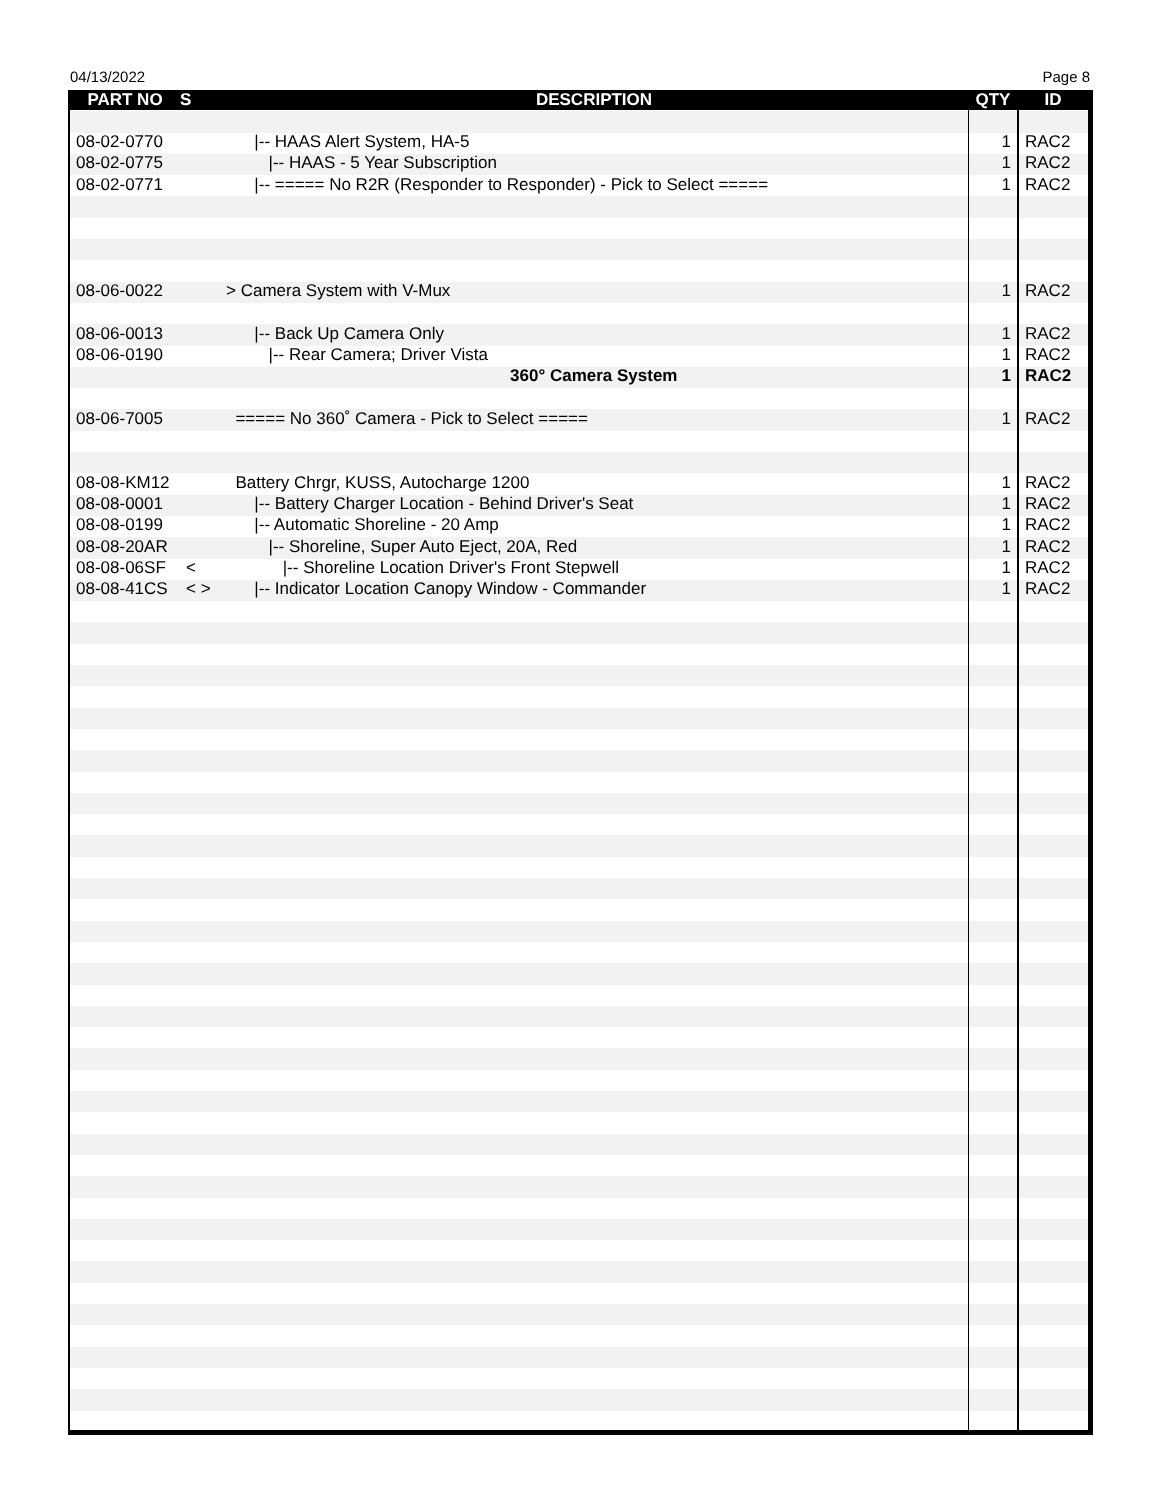04/13/2022 Page 8
| PART NO | S | DESCRIPTION | QTY | ID |
| --- | --- | --- | --- | --- |
| 08-02-0770 | | /-- HAAS Alert System, HA-5 | 1 | RAC2 |
| 08-02-0775 | | /-- HAAS - 5 Year Subscription | 1 | RAC2 |
| 08-02-0771 | | /-- ===== No R2R (Responder to Responder) - Pick to Select ===== | 1 | RAC2 |
| 08-06-0022 | | > Camera System with V-Mux | 1 | RAC2 |
| 08-06-0013 | | /-- Back Up Camera Only | 1 | RAC2 |
| 08-06-0190 | | /-- Rear Camera; Driver Vista | 1 | RAC2 |
| | | 360° Camera System | 1 | RAC2 |
| 08-06-7005 | | ===== No 360˚ Camera - Pick to Select ===== | 1 | RAC2 |
| 08-08-KM12 | | Battery Chrgr, KUSS, Autocharge 1200 | 1 | RAC2 |
| 08-08-0001 | | /-- Battery Charger Location - Behind Driver's Seat | 1 | RAC2 |
| 08-08-0199 | | /-- Automatic Shoreline - 20 Amp | 1 | RAC2 |
| 08-08-20AR | | /-- Shoreline, Super Auto Eject, 20A, Red | 1 | RAC2 |
| 08-08-06SF | < | /-- Shoreline Location Driver's Front Stepwell | 1 | RAC2 |
| 08-08-41CS | < > | /-- Indicator Location Canopy Window - Commander | 1 | RAC2 |